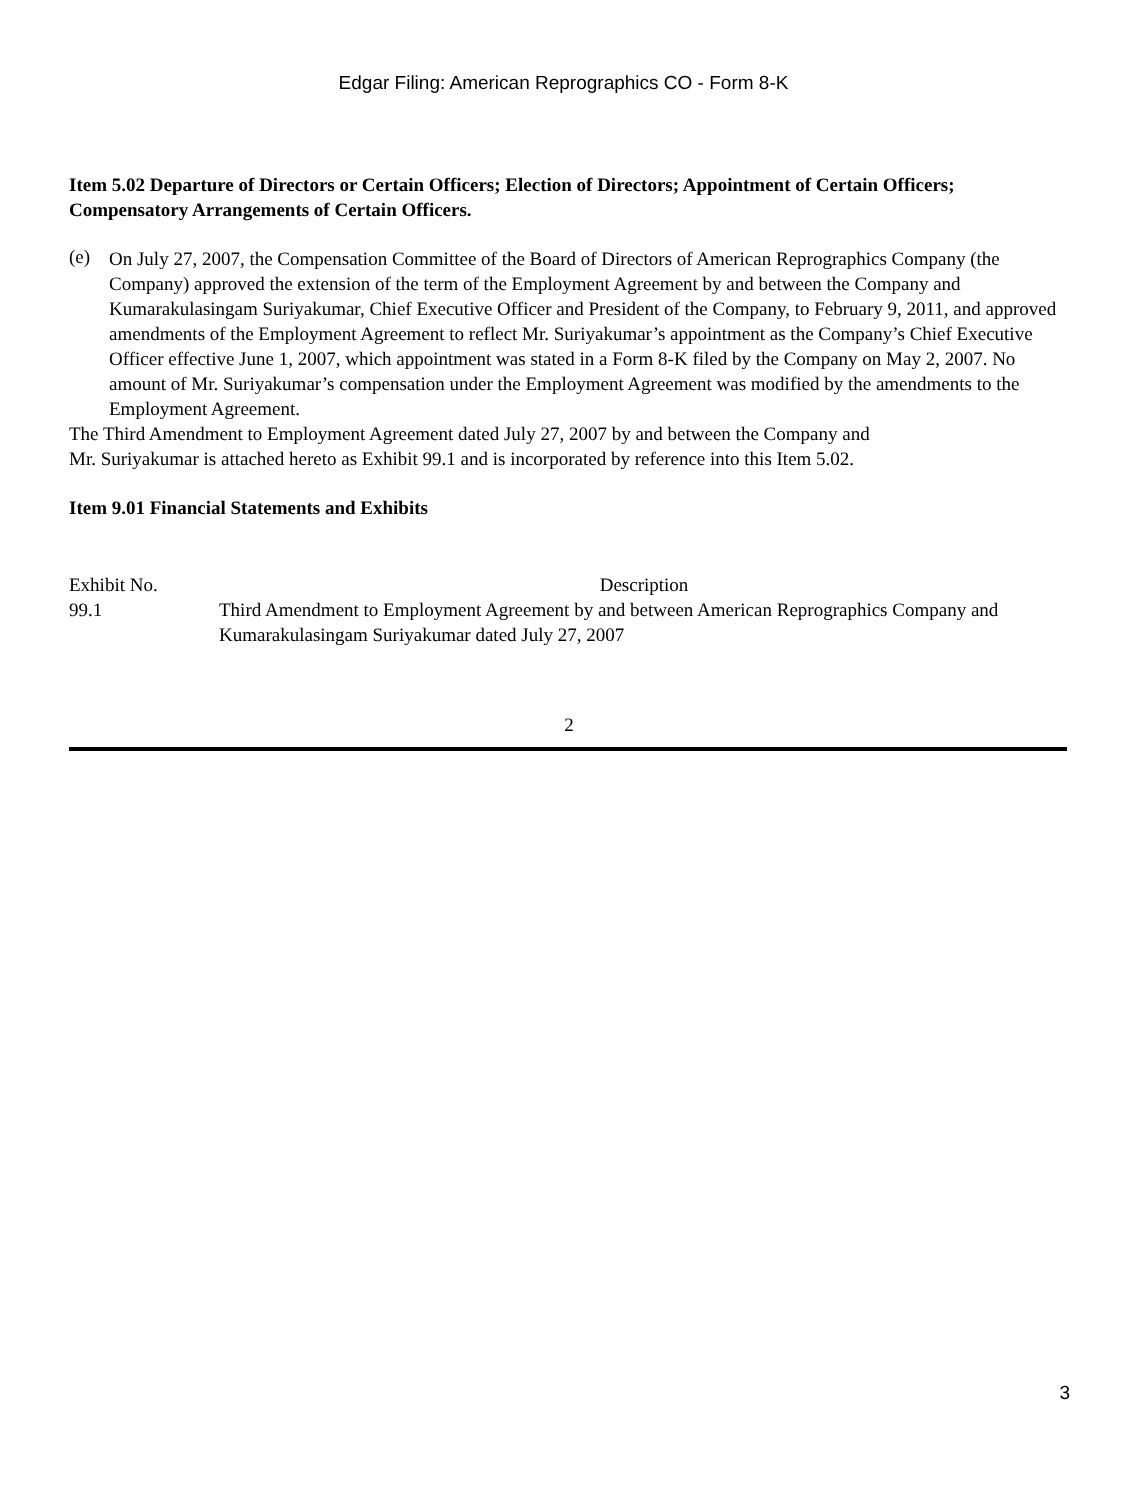Edgar Filing: American Reprographics CO - Form 8-K
Item 5.02 Departure of Directors or Certain Officers; Election of Directors; Appointment of Certain Officers; Compensatory Arrangements of Certain Officers.
(e)
On July 27, 2007, the Compensation Committee of the Board of Directors of American Reprographics Company (the Company) approved the extension of the term of the Employment Agreement by and between the Company and Kumarakulasingam Suriyakumar, Chief Executive Officer and President of the Company, to February 9, 2011, and approved amendments of the Employment Agreement to reflect Mr. Suriyakumar’s appointment as the Company’s Chief Executive Officer effective June 1, 2007, which appointment was stated in a Form 8-K filed by the Company on May 2, 2007. No amount of Mr. Suriyakumar’s compensation under the Employment Agreement was modified by the amendments to the Employment Agreement.
The Third Amendment to Employment Agreement dated July 27, 2007 by and between the Company and
Mr. Suriyakumar is attached hereto as Exhibit 99.1 and is incorporated by reference into this Item 5.02.
Item 9.01 Financial Statements and Exhibits
| Exhibit No. | Description |
| 99.1 | Third Amendment to Employment Agreement by and between American Reprographics Company and Kumarakulasingam Suriyakumar dated July 27, 2007 |
2
3